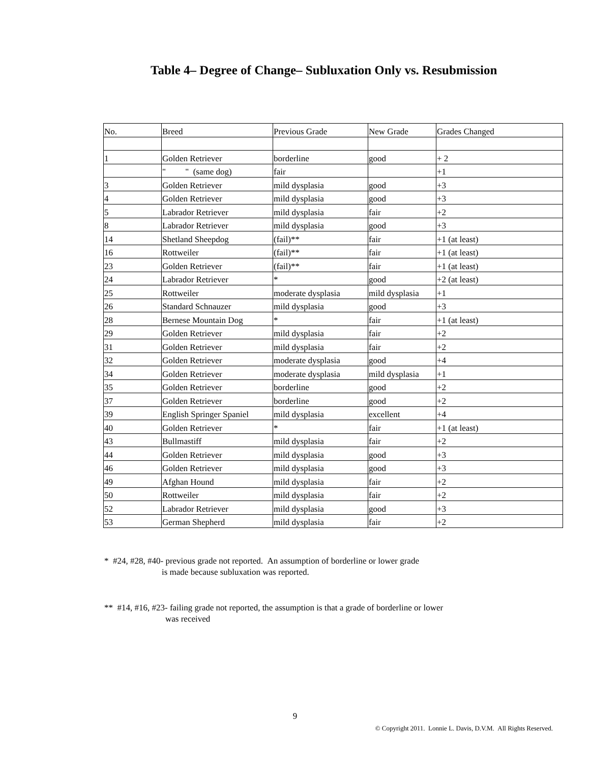Table 4– Degree of Change– Subluxation Only vs. Resubmission
| No. | Breed | Previous Grade | New Grade | Grades Changed |
| --- | --- | --- | --- | --- |
| 1 | Golden Retriever | borderline | good | + 2 |
| | " " (same dog) | fair | | +1 |
| 3 | Golden Retriever | mild dysplasia | good | +3 |
| 4 | Golden Retriever | mild dysplasia | good | +3 |
| 5 | Labrador Retriever | mild dysplasia | fair | +2 |
| 8 | Labrador Retriever | mild dysplasia | good | +3 |
| 14 | Shetland Sheepdog | (fail)** | fair | +1 (at least) |
| 16 | Rottweiler | (fail)** | fair | +1 (at least) |
| 23 | Golden Retriever | (fail)** | fair | +1 (at least) |
| 24 | Labrador Retriever | * | good | +2 (at least) |
| 25 | Rottweiler | moderate dysplasia | mild dysplasia | +1 |
| 26 | Standard Schnauzer | mild dysplasia | good | +3 |
| 28 | Bernese Mountain Dog | * | fair | +1 (at least) |
| 29 | Golden Retriever | mild dysplasia | fair | +2 |
| 31 | Golden Retriever | mild dysplasia | fair | +2 |
| 32 | Golden Retriever | moderate dysplasia | good | +4 |
| 34 | Golden Retriever | moderate dysplasia | mild dysplasia | +1 |
| 35 | Golden Retriever | borderline | good | +2 |
| 37 | Golden Retriever | borderline | good | +2 |
| 39 | English Springer Spaniel | mild dysplasia | excellent | +4 |
| 40 | Golden Retriever | * | fair | +1 (at least) |
| 43 | Bullmastiff | mild dysplasia | fair | +2 |
| 44 | Golden Retriever | mild dysplasia | good | +3 |
| 46 | Golden Retriever | mild dysplasia | good | +3 |
| 49 | Afghan Hound | mild dysplasia | fair | +2 |
| 50 | Rottweiler | mild dysplasia | fair | +2 |
| 52 | Labrador Retriever | mild dysplasia | good | +3 |
| 53 | German Shepherd | mild dysplasia | fair | +2 |
* #24, #28, #40- previous grade not reported. An assumption of borderline or lower grade
is made because subluxation was reported.
** #14, #16, #23- failing grade not reported, the assumption is that a grade of borderline or lower
was received
9
© Copyright 2011. Lonnie L. Davis, D.V.M. All Rights Reserved.